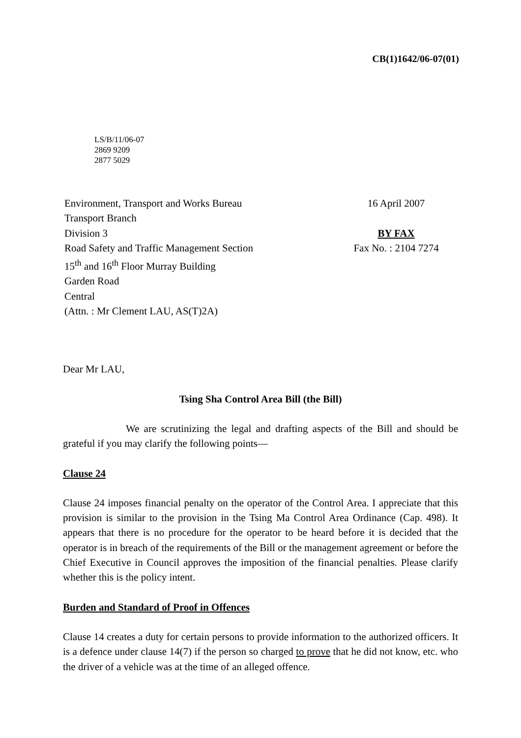CB(1)1642/06-07(01)
LS/B/11/06-07
2869 9209
2877 5029
Environment, Transport and Works Bureau
Transport Branch
Division 3
Road Safety and Traffic Management Section
15<sup>th</sup> and 16<sup>th</sup> Floor Murray Building
Garden Road
Central
(Attn. : Mr Clement LAU, AS(T)2A)
16 April 2007
BY FAX
Fax No. : 2104 7274
Dear Mr LAU,
Tsing Sha Control Area Bill (the Bill)
We are scrutinizing the legal and drafting aspects of the Bill and should be grateful if you may clarify the following points—
Clause 24
Clause 24 imposes financial penalty on the operator of the Control Area. I appreciate that this provision is similar to the provision in the Tsing Ma Control Area Ordinance (Cap. 498). It appears that there is no procedure for the operator to be heard before it is decided that the operator is in breach of the requirements of the Bill or the management agreement or before the Chief Executive in Council approves the imposition of the financial penalties. Please clarify whether this is the policy intent.
Burden and Standard of Proof in Offences
Clause 14 creates a duty for certain persons to provide information to the authorized officers. It is a defence under clause 14(7) if the person so charged to prove that he did not know, etc. who the driver of a vehicle was at the time of an alleged offence.